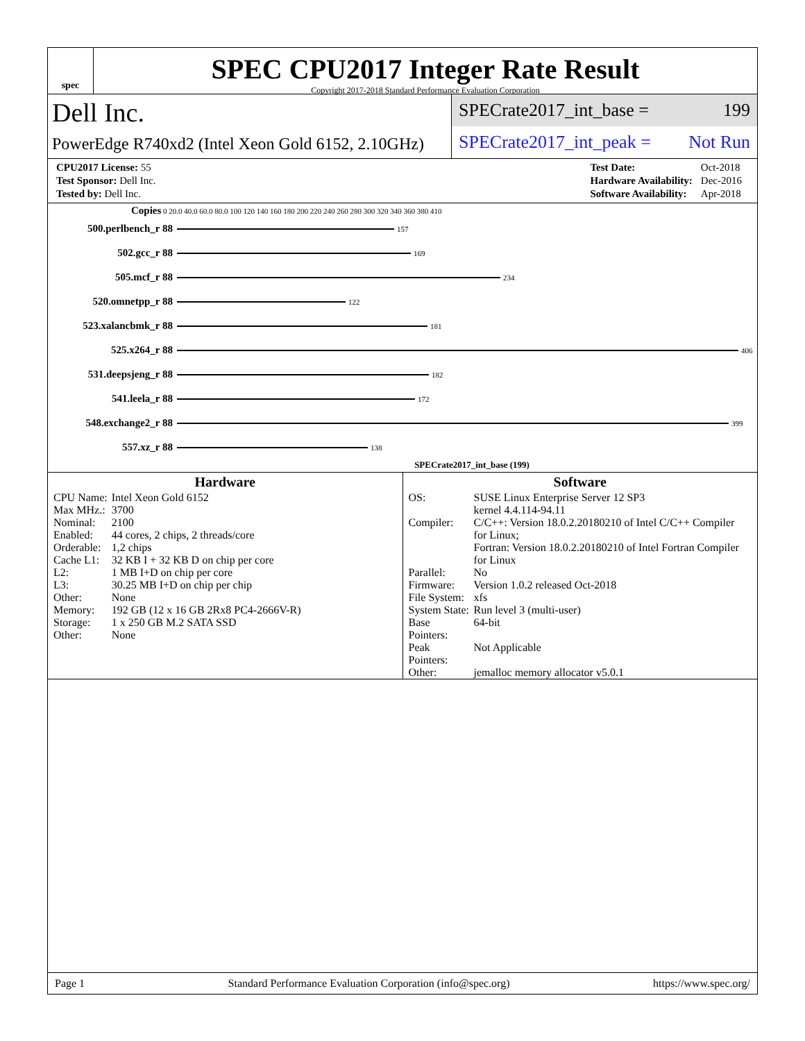spec
SPEC CPU2017 Integer Rate Result
Copyright 2017-2018 Standard Performance Evaluation Corporation
Dell Inc.
PowerEdge R740xd2 (Intel Xeon Gold 6152, 2.10GHz)
SPECrate2017_int_base = 199
SPECrate2017_int_peak = Not Run
| CPU2017 License: 55 |
| Test Sponsor: Dell Inc. |
| Tested by: Dell Inc. |
| Test Date: | Oct-2018 |
| Hardware Availability: | Dec-2016 |
| Software Availability: | Apr-2018 |
Copies 0 20.0 40.0 60.0 80.0 100 120 140 160 180 200 220 240 260 280 300 320 340 360 380 410
500.perlbench_r 88 157
502.gcc_r 88 169
505.mcf_r 88 234
520.omnetpp_r 88 122
523.xalancbmk_r 88 181
525.x264_r 88 406
531.deepsjeng_r 88 182
541.leela_r 88 172
548.exchange2_r 88 399
557.xz_r 88 138
SPECrate2017_int_base (199)
Hardware
| CPU Name: | Intel Xeon Gold 6152 |
| Max MHz.: | 3700 |
| Nominal: | 2100 |
| Enabled: | 44 cores, 2 chips, 2 threads/core |
| Orderable: | 1,2 chips |
| Cache L1: | 32 KB I + 32 KB D on chip per core |
| L2: | 1 MB I+D on chip per core |
| L3: | 30.25 MB I+D on chip per chip |
| Other: | None |
| Memory: | 192 GB (12 x 16 GB 2Rx8 PC4-2666V-R) |
| Storage: | 1 x 250 GB M.2 SATA SSD |
| Other: | None |
Software
| OS: | SUSE Linux Enterprise Server 12 SP3 kernel 4.4.114-94.11 |
| Compiler: | C/C++: Version 18.0.2.20180210 of Intel C/C++ Compiler for Linux; Fortran: Version 18.0.2.20180210 of Intel Fortran Compiler for Linux |
| Parallel: | No |
| Firmware: | Version 1.0.2 released Oct-2018 |
| File System: | xfs |
| System State: | Run level 3 (multi-user) |
| Base Pointers: | 64-bit |
| Peak Pointers: | Not Applicable |
| Other: | jemalloc memory allocator v5.0.1 |
Page 1 Standard Performance Evaluation Corporation (info@spec.org) https://www.spec.org/